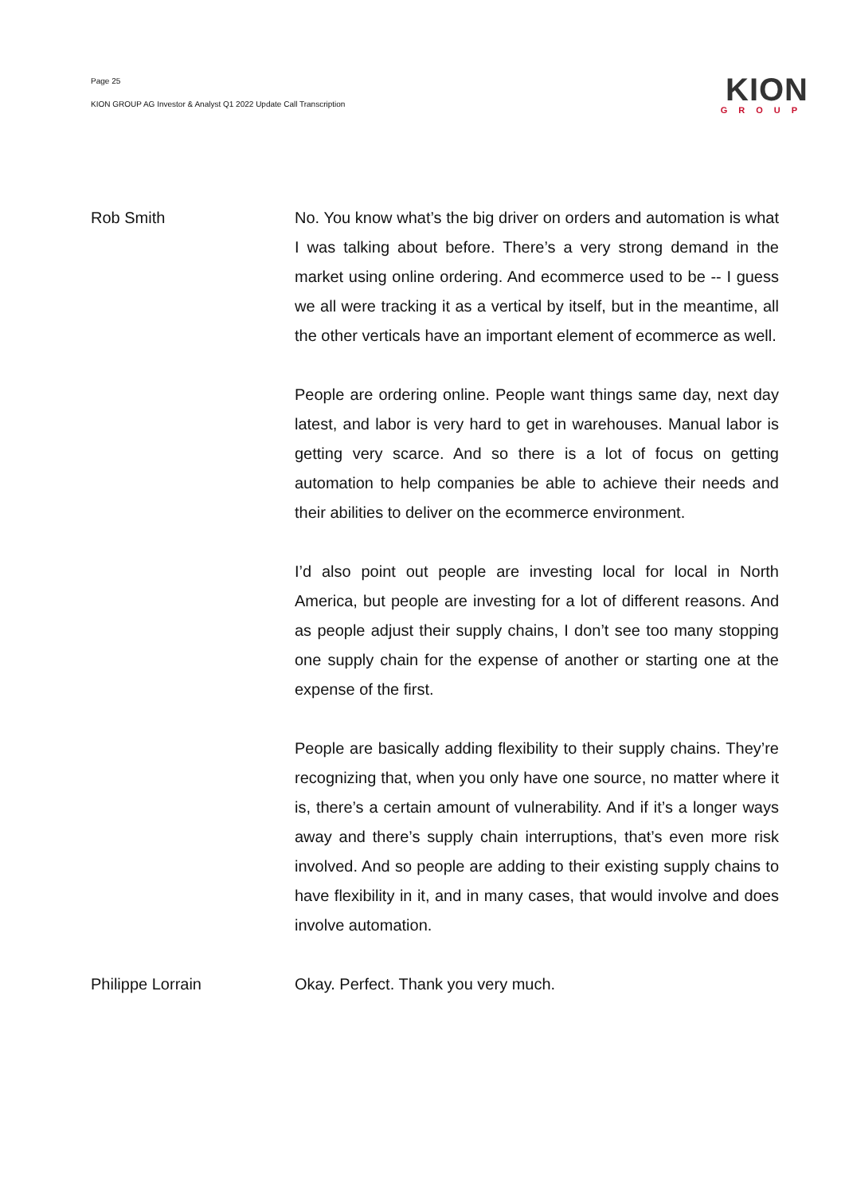Page 25
KION GROUP AG Investor & Analyst Q1 2022 Update Call Transcription
KION
GROUP
Rob Smith No. You know what’s the big driver on orders and automation is what I was talking about before. There’s a very strong demand in the market using online ordering. And ecommerce used to be -- I guess we all were tracking it as a vertical by itself, but in the meantime, all the other verticals have an important element of ecommerce as well.
People are ordering online. People want things same day, next day latest, and labor is very hard to get in warehouses. Manual labor is getting very scarce. And so there is a lot of focus on getting automation to help companies be able to achieve their needs and their abilities to deliver on the ecommerce environment.
I’d also point out people are investing local for local in North America, but people are investing for a lot of different reasons. And as people adjust their supply chains, I don’t see too many stopping one supply chain for the expense of another or starting one at the expense of the first.
People are basically adding flexibility to their supply chains. They’re recognizing that, when you only have one source, no matter where it is, there’s a certain amount of vulnerability. And if it’s a longer ways away and there’s supply chain interruptions, that’s even more risk involved. And so people are adding to their existing supply chains to have flexibility in it, and in many cases, that would involve and does involve automation.
Philippe Lorrain Okay. Perfect. Thank you very much.